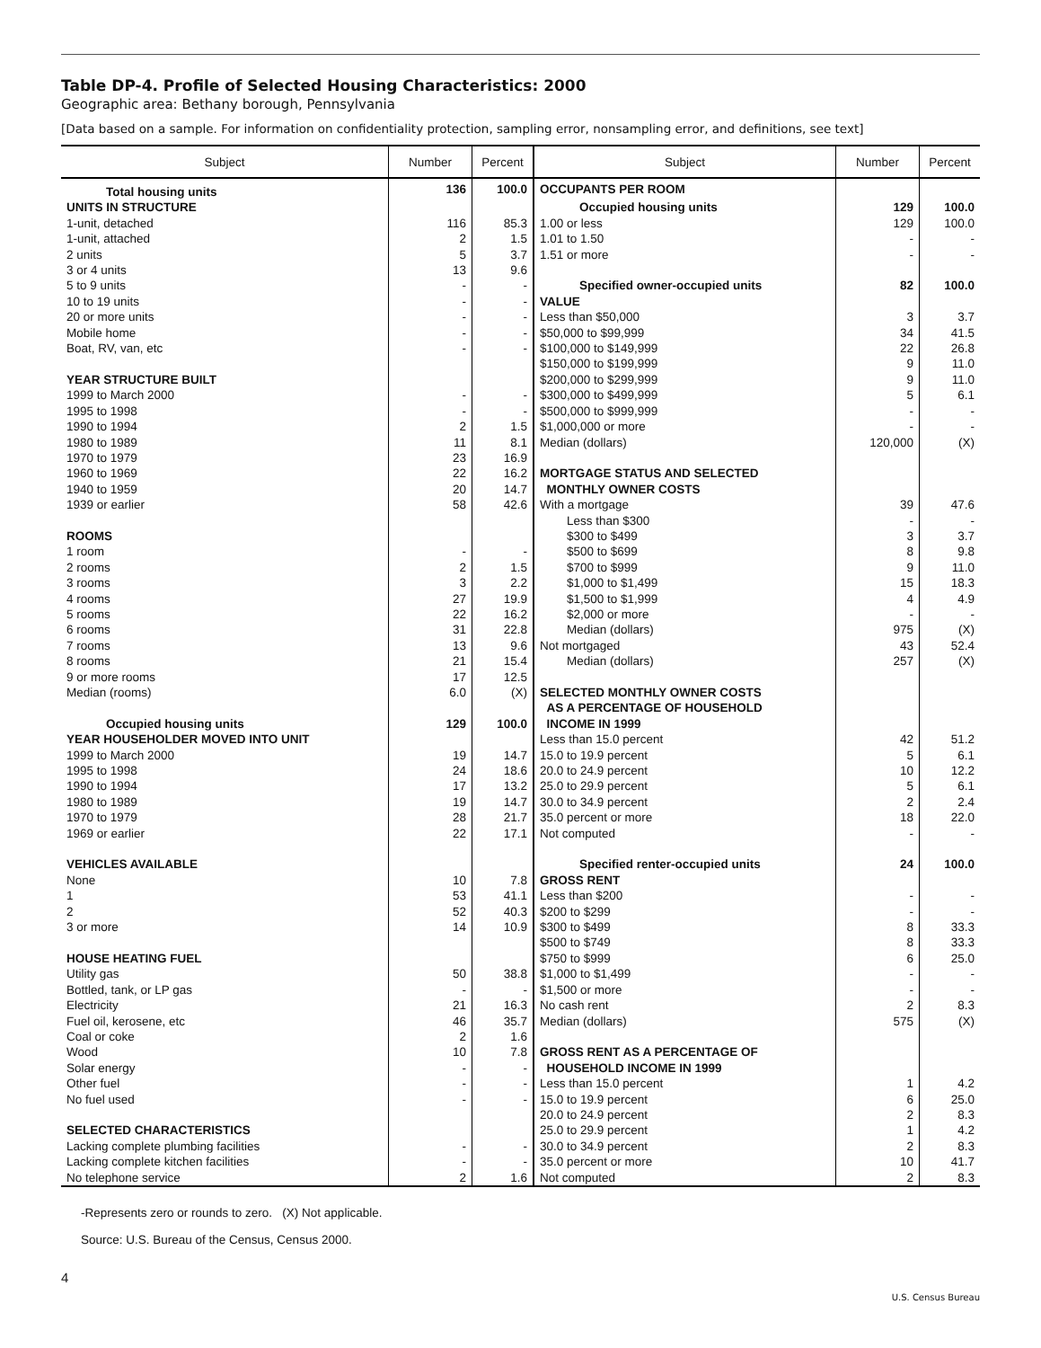Table DP-4. Profile of Selected Housing Characteristics: 2000
Geographic area: Bethany borough, Pennsylvania
[Data based on a sample. For information on confidentiality protection, sampling error, nonsampling error, and definitions, see text]
| Subject | Number | Percent | Subject | Number | Percent |
| --- | --- | --- | --- | --- | --- |
| Total housing units | 136 | 100.0 | OCCUPANTS PER ROOM | | |
| UNITS IN STRUCTURE | | | Occupied housing units | 129 | 100.0 |
| 1-unit, detached | 116 | 85.3 | 1.00 or less | 129 | 100.0 |
| 1-unit, attached | 2 | 1.5 | 1.01 to 1.50 | - | - |
| 2 units | 5 | 3.7 | 1.51 or more | - | - |
| 3 or 4 units | 13 | 9.6 | | | |
| 5 to 9 units | - | - | Specified owner-occupied units | 82 | 100.0 |
| 10 to 19 units | - | - | VALUE | | |
| 20 or more units | - | - | Less than $50,000 | 3 | 3.7 |
| Mobile home | - | - | $50,000 to $99,999 | 34 | 41.5 |
| Boat, RV, van, etc | - | - | $100,000 to $149,999 | 22 | 26.8 |
| | | | $150,000 to $199,999 | 9 | 11.0 |
| YEAR STRUCTURE BUILT | | | $200,000 to $299,999 | 9 | 11.0 |
| 1999 to March 2000 | - | - | $300,000 to $499,999 | 5 | 6.1 |
| 1995 to 1998 | - | - | $500,000 to $999,999 | - | - |
| 1990 to 1994 | 2 | 1.5 | $1,000,000 or more | - | - |
| 1980 to 1989 | 11 | 8.1 | Median (dollars) | 120,000 | (X) |
| 1970 to 1979 | 23 | 16.9 | | | |
| 1960 to 1969 | 22 | 16.2 | MORTGAGE STATUS AND SELECTED | | |
| 1940 to 1959 | 20 | 14.7 | MONTHLY OWNER COSTS | | |
| 1939 or earlier | 58 | 42.6 | With a mortgage | 39 | 47.6 |
| | | | Less than $300 | - | - |
| ROOMS | | | $300 to $499 | 3 | 3.7 |
| 1 room | - | - | $500 to $699 | 8 | 9.8 |
| 2 rooms | 2 | 1.5 | $700 to $999 | 9 | 11.0 |
| 3 rooms | 3 | 2.2 | $1,000 to $1,499 | 15 | 18.3 |
| 4 rooms | 27 | 19.9 | $1,500 to $1,999 | 4 | 4.9 |
| 5 rooms | 22 | 16.2 | $2,000 or more | - | - |
| 6 rooms | 31 | 22.8 | Median (dollars) | 975 | (X) |
| 7 rooms | 13 | 9.6 | Not mortgaged | 43 | 52.4 |
| 8 rooms | 21 | 15.4 | Median (dollars) | 257 | (X) |
| 9 or more rooms | 17 | 12.5 | | | |
| Median (rooms) | 6.0 | (X) | SELECTED MONTHLY OWNER COSTS | | |
| | | | AS A PERCENTAGE OF HOUSEHOLD | | |
| Occupied housing units | 129 | 100.0 | INCOME IN 1999 | | |
| YEAR HOUSEHOLDER MOVED INTO UNIT | | | Less than 15.0 percent | 42 | 51.2 |
| 1999 to March 2000 | 19 | 14.7 | 15.0 to 19.9 percent | 5 | 6.1 |
| 1995 to 1998 | 24 | 18.6 | 20.0 to 24.9 percent | 10 | 12.2 |
| 1990 to 1994 | 17 | 13.2 | 25.0 to 29.9 percent | 5 | 6.1 |
| 1980 to 1989 | 19 | 14.7 | 30.0 to 34.9 percent | 2 | 2.4 |
| 1970 to 1979 | 28 | 21.7 | 35.0 percent or more | 18 | 22.0 |
| 1969 or earlier | 22 | 17.1 | Not computed | - | - |
| VEHICLES AVAILABLE | | | Specified renter-occupied units | 24 | 100.0 |
| None | 10 | 7.8 | GROSS RENT | | |
| 1 | 53 | 41.1 | Less than $200 | - | - |
| 2 | 52 | 40.3 | $200 to $299 | - | - |
| 3 or more | 14 | 10.9 | $300 to $499 | 8 | 33.3 |
| | | | $500 to $749 | 8 | 33.3 |
| HOUSE HEATING FUEL | | | $750 to $999 | 6 | 25.0 |
| Utility gas | 50 | 38.8 | $1,000 to $1,499 | - | - |
| Bottled, tank, or LP gas | - | - | $1,500 or more | - | - |
| Electricity | 21 | 16.3 | No cash rent | 2 | 8.3 |
| Fuel oil, kerosene, etc | 46 | 35.7 | Median (dollars) | 575 | (X) |
| Coal or coke | 2 | 1.6 | | | |
| Wood | 10 | 7.8 | GROSS RENT AS A PERCENTAGE OF | | |
| Solar energy | - | - | HOUSEHOLD INCOME IN 1999 | | |
| Other fuel | - | - | Less than 15.0 percent | 1 | 4.2 |
| No fuel used | - | - | 15.0 to 19.9 percent | 6 | 25.0 |
| | | | 20.0 to 24.9 percent | 2 | 8.3 |
| SELECTED CHARACTERISTICS | | | 25.0 to 29.9 percent | 1 | 4.2 |
| Lacking complete plumbing facilities | - | - | 30.0 to 34.9 percent | 2 | 8.3 |
| Lacking complete kitchen facilities | - | - | 35.0 percent or more | 10 | 41.7 |
| No telephone service | 2 | 1.6 | Not computed | 2 | 8.3 |
-Represents zero or rounds to zero. (X) Not applicable.
Source: U.S. Bureau of the Census, Census 2000.
4
U.S. Census Bureau